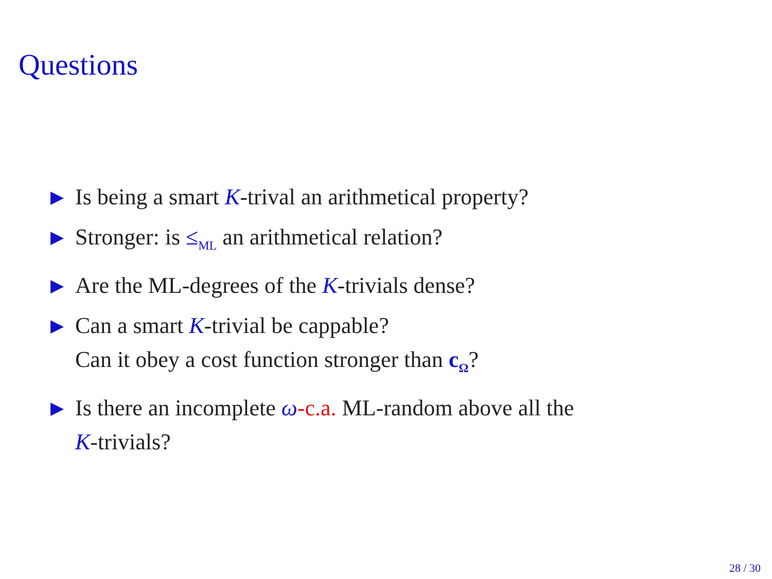Questions
▶ Is being a smart K-trival an arithmetical property?
▶ Stronger: is ≤<sub>ML</sub> an arithmetical relation?
▶ Are the ML-degrees of the K-trivials dense?
▶ Can a smart K-trivial be cappable?
Can it obey a cost function stronger than c<sub>Ω</sub>?
▶ Is there an incomplete ω-c.a. ML-random above all the
K-trivials?
28 / 30